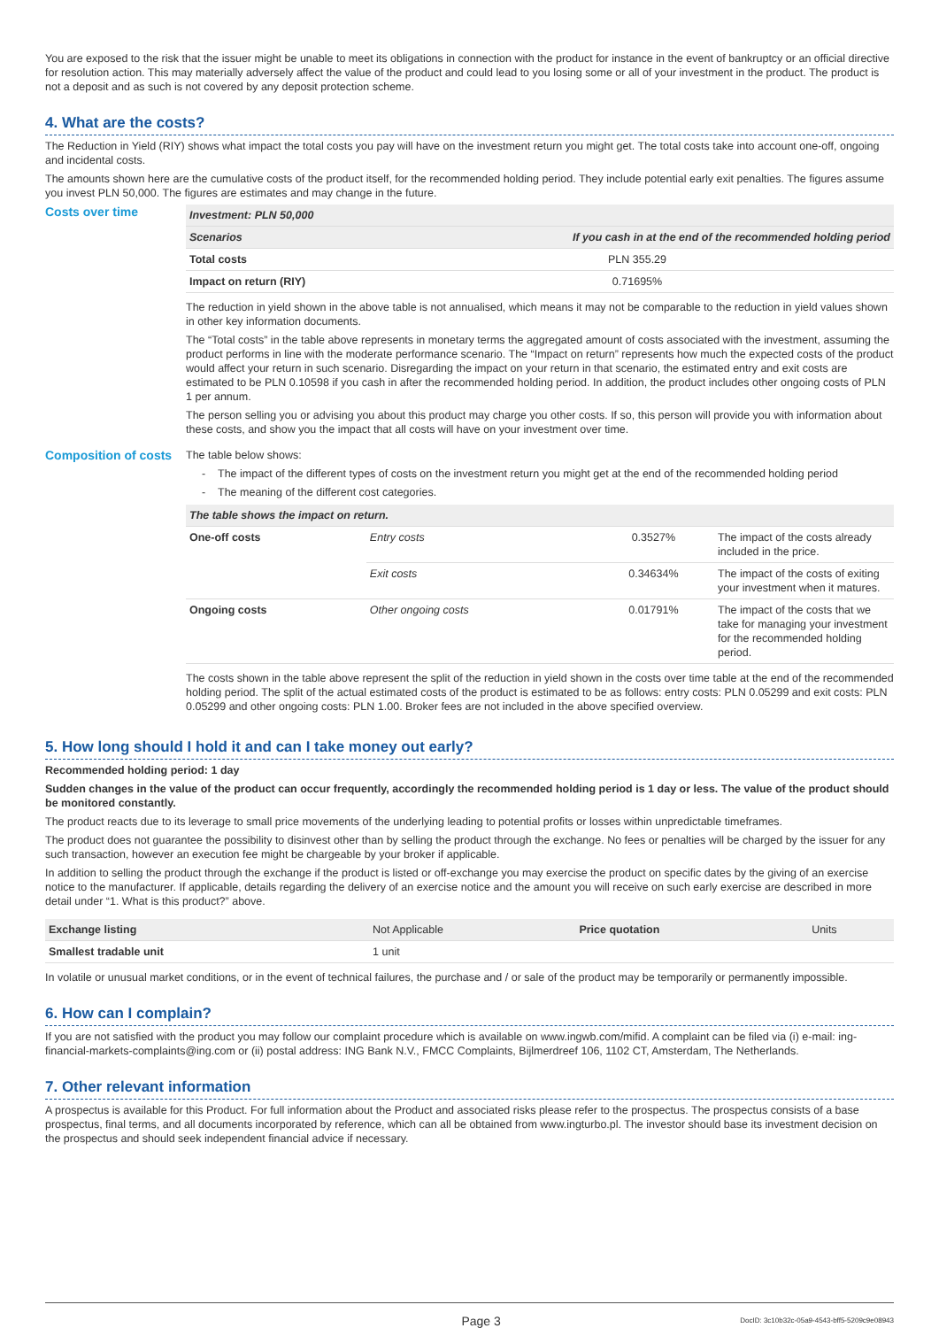You are exposed to the risk that the issuer might be unable to meet its obligations in connection with the product for instance in the event of bankruptcy or an official directive for resolution action. This may materially adversely affect the value of the product and could lead to you losing some or all of your investment in the product. The product is not a deposit and as such is not covered by any deposit protection scheme.
4. What are the costs?
The Reduction in Yield (RIY) shows what impact the total costs you pay will have on the investment return you might get. The total costs take into account one-off, ongoing and incidental costs.
The amounts shown here are the cumulative costs of the product itself, for the recommended holding period. They include potential early exit penalties. The figures assume you invest PLN 50,000. The figures are estimates and may change in the future.
Costs over time
| Investment: PLN 50,000 | |
| --- | --- |
| Scenarios | If you cash in at the end of the recommended holding period |
| Total costs | PLN 355.29 |
| Impact on return (RIY) | 0.71695% |
The reduction in yield shown in the above table is not annualised, which means it may not be comparable to the reduction in yield values shown in other key information documents.
The “Total costs” in the table above represents in monetary terms the aggregated amount of costs associated with the investment, assuming the product performs in line with the moderate performance scenario. The “Impact on return” represents how much the expected costs of the product would affect your return in such scenario. Disregarding the impact on your return in that scenario, the estimated entry and exit costs are estimated to be PLN 0.10598 if you cash in after the recommended holding period. In addition, the product includes other ongoing costs of PLN 1 per annum.
The person selling you or advising you about this product may charge you other costs. If so, this person will provide you with information about these costs, and show you the impact that all costs will have on your investment over time.
Composition of costs
The table below shows:
The impact of the different types of costs on the investment return you might get at the end of the recommended holding period
The meaning of the different cost categories.
| The table shows the impact on return. | | | |
| --- | --- | --- | --- |
| One-off costs | Entry costs | 0.3527% | The impact of the costs already included in the price. |
| | Exit costs | 0.34634% | The impact of the costs of exiting your investment when it matures. |
| Ongoing costs | Other ongoing costs | 0.01791% | The impact of the costs that we take for managing your investment for the recommended holding period. |
The costs shown in the table above represent the split of the reduction in yield shown in the costs over time table at the end of the recommended holding period. The split of the actual estimated costs of the product is estimated to be as follows: entry costs: PLN 0.05299 and exit costs: PLN 0.05299 and other ongoing costs: PLN 1.00. Broker fees are not included in the above specified overview.
5. How long should I hold it and can I take money out early?
Recommended holding period: 1 day
Sudden changes in the value of the product can occur frequently, accordingly the recommended holding period is 1 day or less. The value of the product should be monitored constantly.
The product reacts due to its leverage to small price movements of the underlying leading to potential profits or losses within unpredictable timeframes.
The product does not guarantee the possibility to disinvest other than by selling the product through the exchange. No fees or penalties will be charged by the issuer for any such transaction, however an execution fee might be chargeable by your broker if applicable.
In addition to selling the product through the exchange if the product is listed or off-exchange you may exercise the product on specific dates by the giving of an exercise notice to the manufacturer. If applicable, details regarding the delivery of an exercise notice and the amount you will receive on such early exercise are described in more detail under “1. What is this product?” above.
| Exchange listing | Not Applicable | Price quotation | Units |
| Smallest tradable unit | 1 unit | | |
In volatile or unusual market conditions, or in the event of technical failures, the purchase and / or sale of the product may be temporarily or permanently impossible.
6. How can I complain?
If you are not satisfied with the product you may follow our complaint procedure which is available on www.ingwb.com/mifid. A complaint can be filed via (i) e-mail: ing-financial-markets-complaints@ing.com or (ii) postal address: ING Bank N.V., FMCC Complaints, Bijlmerdreef 106, 1102 CT, Amsterdam, The Netherlands.
7. Other relevant information
A prospectus is available for this Product. For full information about the Product and associated risks please refer to the prospectus. The prospectus consists of a base prospectus, final terms, and all documents incorporated by reference, which can all be obtained from www.ingturbo.pl. The investor should base its investment decision on the prospectus and should seek independent financial advice if necessary.
Page 3 DocID: 3c10b32c-05a9-4543-bff5-5209c9e08943